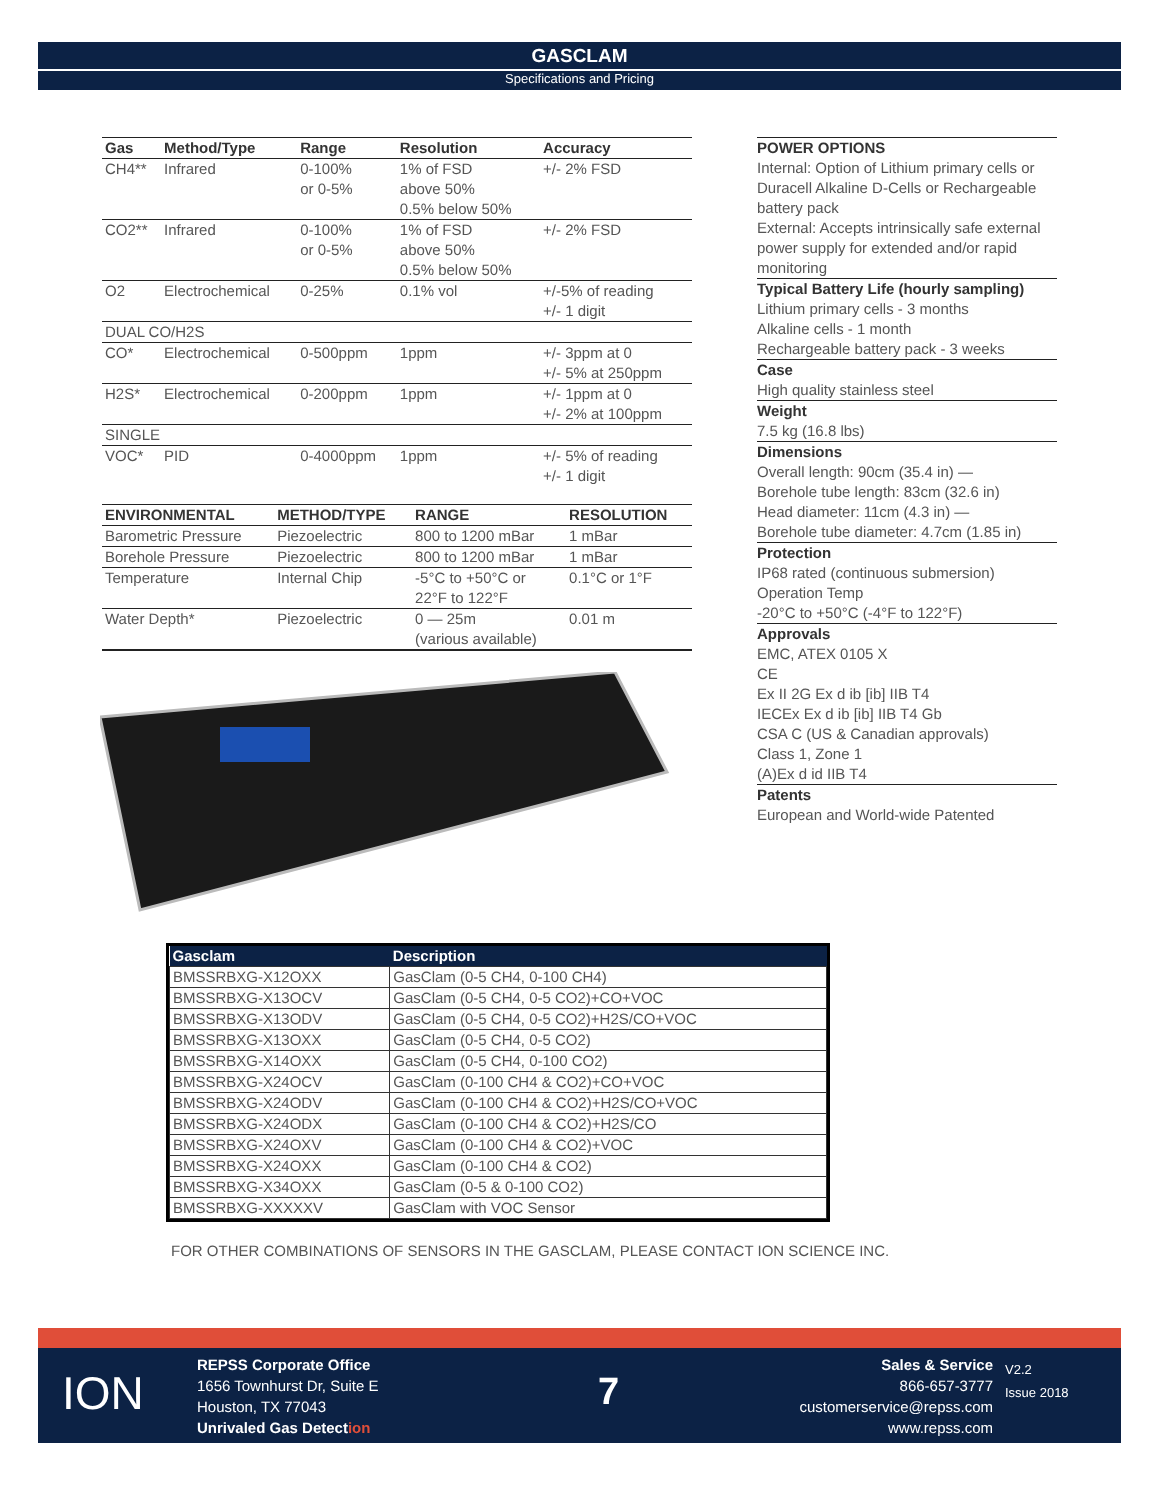GASCLAM
Specifications and Pricing
| Gas | Method/Type | Range | Resolution | Accuracy |
| --- | --- | --- | --- | --- |
| CH4** | Infrared | 0-100% or 0-5% | 1% of FSD above 50% 0.5% below 50% | +/- 2% FSD |
| CO2** | Infrared | 0-100% or 0-5% | 1% of FSD above 50% 0.5% below 50% | +/- 2% FSD |
| O2 | Electrochemical | 0-25% | 0.1% vol | +/-5% of reading +/- 1 digit |
| DUAL CO/H2S | | | | |
| CO* | Electrochemical | 0-500ppm | 1ppm | +/- 3ppm at 0 +/- 5% at 250ppm |
| H2S* | Electrochemical | 0-200ppm | 1ppm | +/- 1ppm at 0 +/- 2% at 100ppm |
| SINGLE | | | | |
| VOC* | PID | 0-4000ppm | 1ppm | +/- 5% of reading +/- 1 digit |
| ENVIRONMENTAL | METHOD/TYPE | RANGE | RESOLUTION |
| --- | --- | --- | --- |
| Barometric Pressure | Piezoelectric | 800 to 1200 mBar | 1 mBar |
| Borehole Pressure | Piezoelectric | 800 to 1200 mBar | 1 mBar |
| Temperature | Internal Chip | -5°C to +50°C or 22°F to 122°F | 0.1°C or 1°F |
| Water Depth* | Piezoelectric | 0 — 25m (various available) | 0.01 m |
POWER OPTIONS
Internal: Option of Lithium primary cells or Duracell Alkaline D-Cells or Rechargeable battery pack
External: Accepts intrinsically safe external power supply for extended and/or rapid monitoring
Typical Battery Life (hourly sampling)
Lithium primary cells - 3 months
Alkaline cells - 1 month
Rechargeable battery pack - 3 weeks
Case
High quality stainless steel
Weight
7.5 kg (16.8 lbs)
Dimensions
Overall length: 90cm (35.4 in) —
Borehole tube length: 83cm (32.6 in)
Head diameter: 11cm (4.3 in) —
Borehole tube diameter: 4.7cm (1.85 in)
Protection
IP68 rated (continuous submersion)
Operation Temp
-20°C to +50°C (-4°F to 122°F)
Approvals
EMC, ATEX 0105 X
CE
Ex II 2G Ex d ib [ib] IIB T4
IECEx Ex d ib [ib] IIB T4 Gb
CSA C (US & Canadian approvals)
Class 1, Zone 1
(A)Ex d id IIB T4
Patents
European and World-wide Patented
| Gasclam | Description |
| --- | --- |
| BMSSRBXG-X12OXX | GasClam (0-5 CH4, 0-100 CH4) |
| BMSSRBXG-X13OCV | GasClam (0-5 CH4, 0-5 CO2)+CO+VOC |
| BMSSRBXG-X13ODV | GasClam (0-5 CH4, 0-5 CO2)+H2S/CO+VOC |
| BMSSRBXG-X13OXX | GasClam (0-5 CH4, 0-5 CO2) |
| BMSSRBXG-X14OXX | GasClam (0-5 CH4, 0-100 CO2) |
| BMSSRBXG-X24OCV | GasClam (0-100 CH4 & CO2)+CO+VOC |
| BMSSRBXG-X24ODV | GasClam (0-100 CH4 & CO2)+H2S/CO+VOC |
| BMSSRBXG-X24ODX | GasClam (0-100 CH4 & CO2)+H2S/CO |
| BMSSRBXG-X24OXV | GasClam (0-100 CH4 & CO2)+VOC |
| BMSSRBXG-X24OXX | GasClam (0-100 CH4 & CO2) |
| BMSSRBXG-X34OXX | GasClam (0-5 & 0-100 CO2) |
| BMSSRBXG-XXXXXV | GasClam with VOC Sensor |
FOR OTHER COMBINATIONS OF SENSORS IN THE GASCLAM, PLEASE CONTACT ION SCIENCE INC.
ION
REPSS Corporate Office
1656 Townhurst Dr, Suite E
Houston, TX 77043
Unrivaled Gas Detection
7
Sales & Service
866-657-3777
customerservice@repss.com
www.repss.com
V2.2
Issue 2018